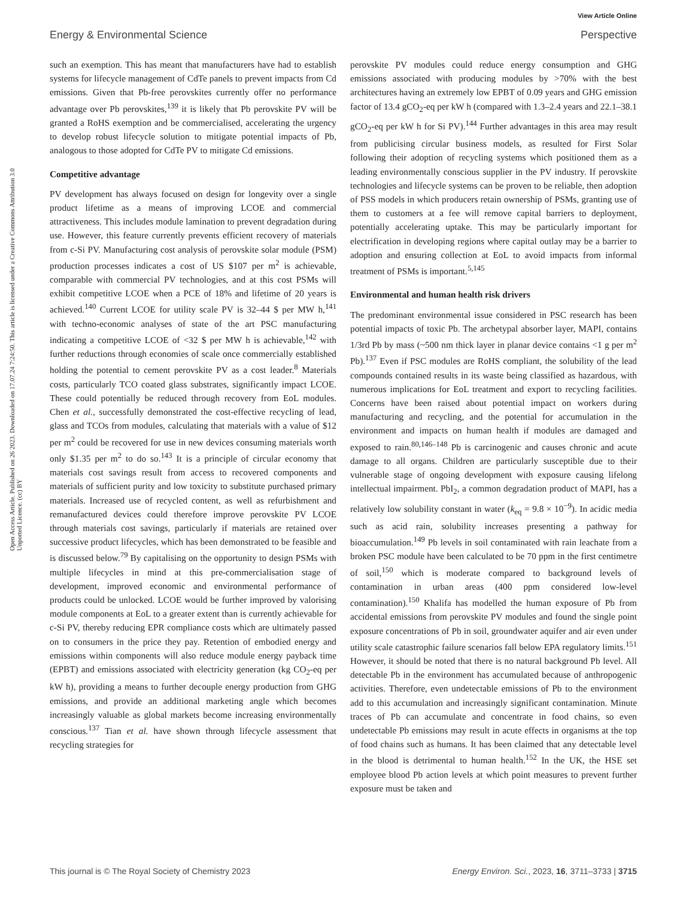View Article Online
Energy & Environmental Science Perspective
Open Access Article. Published on 26 2023. Downloaded on 17.07.24 7:24:50. This article is licensed under a Creative Commons Attribution 3.0 Unported Licence. (cc) BY
such an exemption. This has meant that manufacturers have had to establish systems for lifecycle management of CdTe panels to prevent impacts from Cd emissions. Given that Pb-free perovskites currently offer no performance advantage over Pb perovskites,<sup>139</sup> it is likely that Pb perovskite PV will be granted a RoHS exemption and be commercialised, accelerating the urgency to develop robust lifecycle solution to mitigate potential impacts of Pb, analogous to those adopted for CdTe PV to mitigate Cd emissions.
Competitive advantage
PV development has always focused on design for longevity over a single product lifetime as a means of improving LCOE and commercial attractiveness. This includes module lamination to prevent degradation during use. However, this feature currently prevents efficient recovery of materials from c-Si PV. Manufacturing cost analysis of perovskite solar module (PSM) production processes indicates a cost of US $107 per m<sup>2</sup> is achievable, comparable with commercial PV technologies, and at this cost PSMs will exhibit competitive LCOE when a PCE of 18% and lifetime of 20 years is achieved.<sup>140</sup> Current LCOE for utility scale PV is 32–44 $ per MW h,<sup>141</sup> with techno-economic analyses of state of the art PSC manufacturing indicating a competitive LCOE of <32 $ per MW h is achievable,<sup>142</sup> with further reductions through economies of scale once commercially established holding the potential to cement perovskite PV as a cost leader.<sup>8</sup> Materials costs, particularly TCO coated glass substrates, significantly impact LCOE. These could potentially be reduced through recovery from EoL modules. Chen et al., successfully demonstrated the cost-effective recycling of lead, glass and TCOs from modules, calculating that materials with a value of $12 per m<sup>2</sup> could be recovered for use in new devices consuming materials worth only $1.35 per m<sup>2</sup> to do so.<sup>143</sup> It is a principle of circular economy that materials cost savings result from access to recovered components and materials of sufficient purity and low toxicity to substitute purchased primary materials. Increased use of recycled content, as well as refurbishment and remanufactured devices could therefore improve perovskite PV LCOE through materials cost savings, particularly if materials are retained over successive product lifecycles, which has been demonstrated to be feasible and is discussed below.<sup>79</sup> By capitalising on the opportunity to design PSMs with multiple lifecycles in mind at this pre-commercialisation stage of development, improved economic and environmental performance of products could be unlocked. LCOE would be further improved by valorising module components at EoL to a greater extent than is currently achievable for c-Si PV, thereby reducing EPR compliance costs which are ultimately passed on to consumers in the price they pay. Retention of embodied energy and emissions within components will also reduce module energy payback time (EPBT) and emissions associated with electricity generation (kg CO<sub>2</sub>-eq per kW h), providing a means to further decouple energy production from GHG emissions, and provide an additional marketing angle which becomes increasingly valuable as global markets become increasing environmentally conscious.<sup>137</sup> Tian et al. have shown through lifecycle assessment that recycling strategies for
perovskite PV modules could reduce energy consumption and GHG emissions associated with producing modules by >70% with the best architectures having an extremely low EPBT of 0.09 years and GHG emission factor of 13.4 gCO<sub>2</sub>-eq per kW h (compared with 1.3–2.4 years and 22.1–38.1 gCO<sub>2</sub>-eq per kW h for Si PV).<sup>144</sup> Further advantages in this area may result from publicising circular business models, as resulted for First Solar following their adoption of recycling systems which positioned them as a leading environmentally conscious supplier in the PV industry. If perovskite technologies and lifecycle systems can be proven to be reliable, then adoption of PSS models in which producers retain ownership of PSMs, granting use of them to customers at a fee will remove capital barriers to deployment, potentially accelerating uptake. This may be particularly important for electrification in developing regions where capital outlay may be a barrier to adoption and ensuring collection at EoL to avoid impacts from informal treatment of PSMs is important.<sup>5,145</sup>
Environmental and human health risk drivers
The predominant environmental issue considered in PSC research has been potential impacts of toxic Pb. The archetypal absorber layer, MAPI, contains 1/3rd Pb by mass (~500 nm thick layer in planar device contains <1 g per m<sup>2</sup> Pb).<sup>137</sup> Even if PSC modules are RoHS compliant, the solubility of the lead compounds contained results in its waste being classified as hazardous, with numerous implications for EoL treatment and export to recycling facilities. Concerns have been raised about potential impact on workers during manufacturing and recycling, and the potential for accumulation in the environment and impacts on human health if modules are damaged and exposed to rain.<sup>80,146–148</sup> Pb is carcinogenic and causes chronic and acute damage to all organs. Children are particularly susceptible due to their vulnerable stage of ongoing development with exposure causing lifelong intellectual impairment. PbI<sub>2</sub>, a common degradation product of MAPI, has a relatively low solubility constant in water (k<sub>eq</sub> = 9.8 × 10<sup>−9</sup>). In acidic media such as acid rain, solubility increases presenting a pathway for bioaccumulation.<sup>149</sup> Pb levels in soil contaminated with rain leachate from a broken PSC module have been calculated to be 70 ppm in the first centimetre of soil,<sup>150</sup> which is moderate compared to background levels of contamination in urban areas (400 ppm considered low-level contamination).<sup>150</sup> Khalifa has modelled the human exposure of Pb from accidental emissions from perovskite PV modules and found the single point exposure concentrations of Pb in soil, groundwater aquifer and air even under utility scale catastrophic failure scenarios fall below EPA regulatory limits.<sup>151</sup> However, it should be noted that there is no natural background Pb level. All detectable Pb in the environment has accumulated because of anthropogenic activities. Therefore, even undetectable emissions of Pb to the environment add to this accumulation and increasingly significant contamination. Minute traces of Pb can accumulate and concentrate in food chains, so even undetectable Pb emissions may result in acute effects in organisms at the top of food chains such as humans. It has been claimed that any detectable level in the blood is detrimental to human health.<sup>152</sup> In the UK, the HSE set employee blood Pb action levels at which point measures to prevent further exposure must be taken and
This journal is © The Royal Society of Chemistry 2023 Energy Environ. Sci., 2023, 16, 3711–3733 | 3715